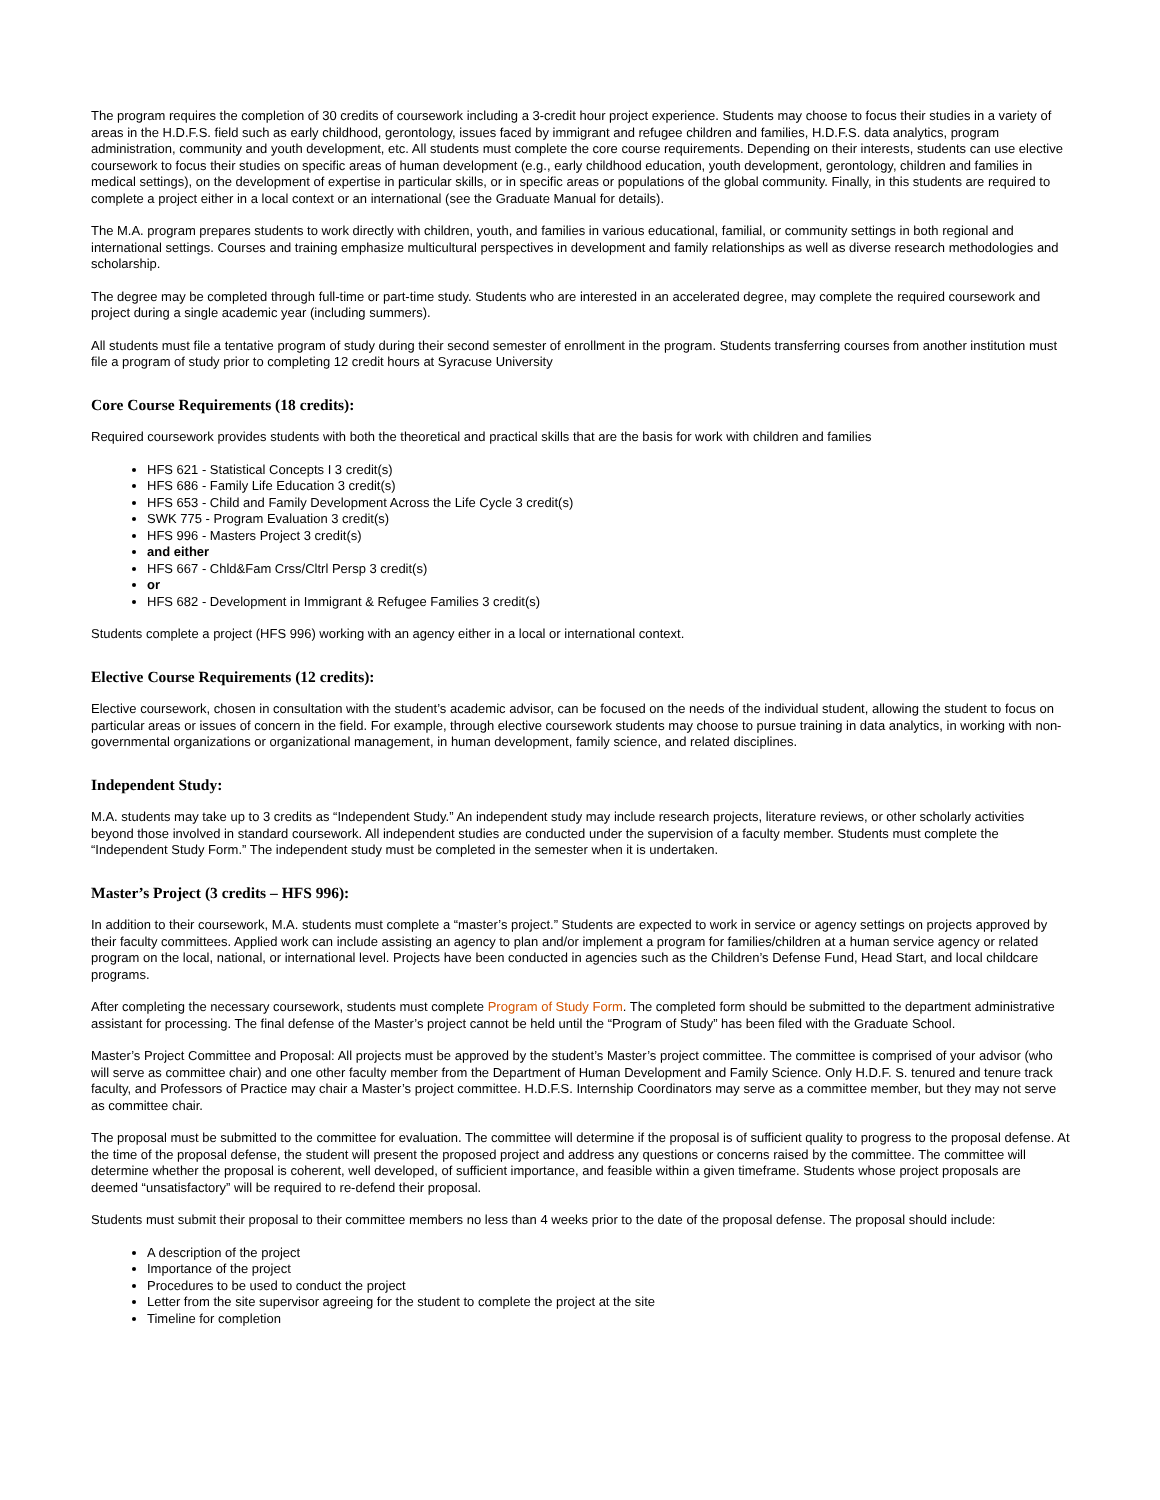The program requires the completion of 30 credits of coursework including a 3-credit hour project experience. Students may choose to focus their studies in a variety of areas in the H.D.F.S. field such as early childhood, gerontology, issues faced by immigrant and refugee children and families, H.D.F.S. data analytics, program administration, community and youth development, etc. All students must complete the core course requirements. Depending on their interests, students can use elective coursework to focus their studies on specific areas of human development (e.g., early childhood education, youth development, gerontology, children and families in medical settings), on the development of expertise in particular skills, or in specific areas or populations of the global community. Finally, in this students are required to complete a project either in a local context or an international (see the Graduate Manual for details).
The M.A. program prepares students to work directly with children, youth, and families in various educational, familial, or community settings in both regional and international settings. Courses and training emphasize multicultural perspectives in development and family relationships as well as diverse research methodologies and scholarship.
The degree may be completed through full-time or part-time study. Students who are interested in an accelerated degree, may complete the required coursework and project during a single academic year (including summers).
All students must file a tentative program of study during their second semester of enrollment in the program. Students transferring courses from another institution must file a program of study prior to completing 12 credit hours at Syracuse University
Core Course Requirements (18 credits):
Required coursework provides students with both the theoretical and practical skills that are the basis for work with children and families
HFS 621 - Statistical Concepts I 3 credit(s)
HFS 686 - Family Life Education 3 credit(s)
HFS 653 - Child and Family Development Across the Life Cycle 3 credit(s)
SWK 775 - Program Evaluation 3 credit(s)
HFS 996 - Masters Project 3 credit(s)
and either
HFS 667 - Chld&Fam Crss/Cltrl Persp 3 credit(s)
or
HFS 682 - Development in Immigrant & Refugee Families 3 credit(s)
Students complete a project (HFS 996) working with an agency either in a local or international context.
Elective Course Requirements (12 credits):
Elective coursework, chosen in consultation with the student’s academic advisor, can be focused on the needs of the individual student, allowing the student to focus on particular areas or issues of concern in the field. For example, through elective coursework students may choose to pursue training in data analytics, in working with non-governmental organizations or organizational management, in human development, family science, and related disciplines.
Independent Study:
M.A. students may take up to 3 credits as “Independent Study.” An independent study may include research projects, literature reviews, or other scholarly activities beyond those involved in standard coursework. All independent studies are conducted under the supervision of a faculty member. Students must complete the “Independent Study Form.” The independent study must be completed in the semester when it is undertaken.
Master’s Project (3 credits – HFS 996):
In addition to their coursework, M.A. students must complete a “master’s project.” Students are expected to work in service or agency settings on projects approved by their faculty committees. Applied work can include assisting an agency to plan and/or implement a program for families/children at a human service agency or related program on the local, national, or international level. Projects have been conducted in agencies such as the Children’s Defense Fund, Head Start, and local childcare programs.
After completing the necessary coursework, students must complete Program of Study Form. The completed form should be submitted to the department administrative assistant for processing. The final defense of the Master’s project cannot be held until the “Program of Study” has been filed with the Graduate School.
Master’s Project Committee and Proposal: All projects must be approved by the student’s Master’s project committee. The committee is comprised of your advisor (who will serve as committee chair) and one other faculty member from the Department of Human Development and Family Science. Only H.D.F. S. tenured and tenure track faculty, and Professors of Practice may chair a Master’s project committee. H.D.F.S. Internship Coordinators may serve as a committee member, but they may not serve as committee chair.
The proposal must be submitted to the committee for evaluation. The committee will determine if the proposal is of sufficient quality to progress to the proposal defense. At the time of the proposal defense, the student will present the proposed project and address any questions or concerns raised by the committee. The committee will determine whether the proposal is coherent, well developed, of sufficient importance, and feasible within a given timeframe. Students whose project proposals are deemed “unsatisfactory” will be required to re-defend their proposal.
Students must submit their proposal to their committee members no less than 4 weeks prior to the date of the proposal defense. The proposal should include:
A description of the project
Importance of the project
Procedures to be used to conduct the project
Letter from the site supervisor agreeing for the student to complete the project at the site
Timeline for completion